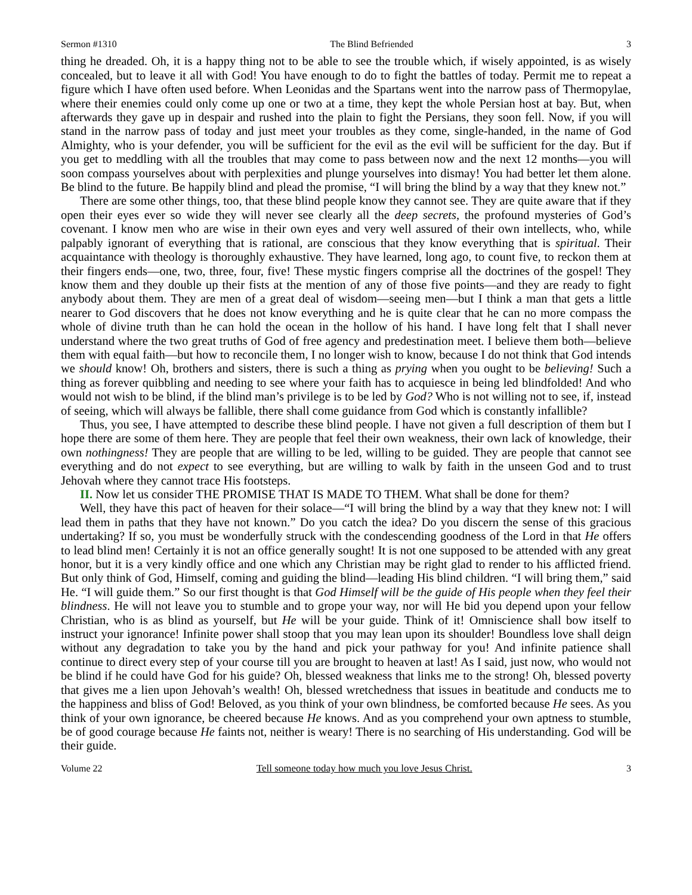Sermon #1310 The Blind Befriended 3
thing he dreaded. Oh, it is a happy thing not to be able to see the trouble which, if wisely appointed, is as wisely concealed, but to leave it all with God! You have enough to do to fight the battles of today. Permit me to repeat a figure which I have often used before. When Leonidas and the Spartans went into the narrow pass of Thermopylae, where their enemies could only come up one or two at a time, they kept the whole Persian host at bay. But, when afterwards they gave up in despair and rushed into the plain to fight the Persians, they soon fell. Now, if you will stand in the narrow pass of today and just meet your troubles as they come, single-handed, in the name of God Almighty, who is your defender, you will be sufficient for the evil as the evil will be sufficient for the day. But if you get to meddling with all the troubles that may come to pass between now and the next 12 months—you will soon compass yourselves about with perplexities and plunge yourselves into dismay! You had better let them alone. Be blind to the future. Be happily blind and plead the promise, “I will bring the blind by a way that they knew not.”
There are some other things, too, that these blind people know they cannot see. They are quite aware that if they open their eyes ever so wide they will never see clearly all the deep secrets, the profound mysteries of God’s covenant. I know men who are wise in their own eyes and very well assured of their own intellects, who, while palpably ignorant of everything that is rational, are conscious that they know everything that is spiritual. Their acquaintance with theology is thoroughly exhaustive. They have learned, long ago, to count five, to reckon them at their fingers ends—one, two, three, four, five! These mystic fingers comprise all the doctrines of the gospel! They know them and they double up their fists at the mention of any of those five points—and they are ready to fight anybody about them. They are men of a great deal of wisdom—seeing men—but I think a man that gets a little nearer to God discovers that he does not know everything and he is quite clear that he can no more compass the whole of divine truth than he can hold the ocean in the hollow of his hand. I have long felt that I shall never understand where the two great truths of God of free agency and predestination meet. I believe them both—believe them with equal faith—but how to reconcile them, I no longer wish to know, because I do not think that God intends we should know! Oh, brothers and sisters, there is such a thing as prying when you ought to be believing! Such a thing as forever quibbling and needing to see where your faith has to acquiesce in being led blindfolded! And who would not wish to be blind, if the blind man’s privilege is to be led by God? Who is not willing not to see, if, instead of seeing, which will always be fallible, there shall come guidance from God which is constantly infallible?
Thus, you see, I have attempted to describe these blind people. I have not given a full description of them but I hope there are some of them here. They are people that feel their own weakness, their own lack of knowledge, their own nothingness! They are people that are willing to be led, willing to be guided. They are people that cannot see everything and do not expect to see everything, but are willing to walk by faith in the unseen God and to trust Jehovah where they cannot trace His footsteps.
II. Now let us consider THE PROMISE THAT IS MADE TO THEM. What shall be done for them?
Well, they have this pact of heaven for their solace—“I will bring the blind by a way that they knew not: I will lead them in paths that they have not known.” Do you catch the idea? Do you discern the sense of this gracious undertaking? If so, you must be wonderfully struck with the condescending goodness of the Lord in that He offers to lead blind men! Certainly it is not an office generally sought! It is not one supposed to be attended with any great honor, but it is a very kindly office and one which any Christian may be right glad to render to his afflicted friend. But only think of God, Himself, coming and guiding the blind—leading His blind children. “I will bring them,” said He. “I will guide them.” So our first thought is that God Himself will be the guide of His people when they feel their blindness. He will not leave you to stumble and to grope your way, nor will He bid you depend upon your fellow Christian, who is as blind as yourself, but He will be your guide. Think of it! Omniscience shall bow itself to instruct your ignorance! Infinite power shall stoop that you may lean upon its shoulder! Boundless love shall deign without any degradation to take you by the hand and pick your pathway for you! And infinite patience shall continue to direct every step of your course till you are brought to heaven at last! As I said, just now, who would not be blind if he could have God for his guide? Oh, blessed weakness that links me to the strong! Oh, blessed poverty that gives me a lien upon Jehovah’s wealth! Oh, blessed wretchedness that issues in beatitude and conducts me to the happiness and bliss of God! Beloved, as you think of your own blindness, be comforted because He sees. As you think of your own ignorance, be cheered because He knows. And as you comprehend your own aptness to stumble, be of good courage because He faints not, neither is weary! There is no searching of His understanding. God will be their guide.
Volume 22 Tell someone today how much you love Jesus Christ. 3